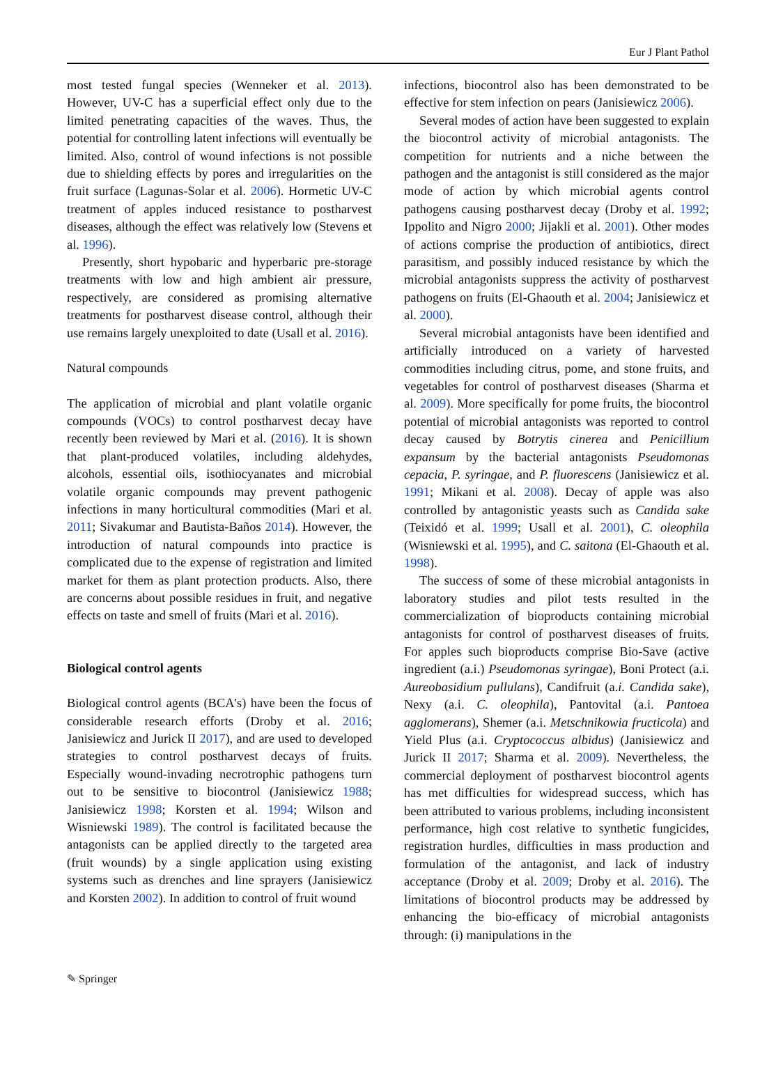Eur J Plant Pathol
most tested fungal species (Wenneker et al. 2013). However, UV-C has a superficial effect only due to the limited penetrating capacities of the waves. Thus, the potential for controlling latent infections will eventually be limited. Also, control of wound infections is not possible due to shielding effects by pores and irregularities on the fruit surface (Lagunas-Solar et al. 2006). Hormetic UV-C treatment of apples induced resistance to postharvest diseases, although the effect was relatively low (Stevens et al. 1996).
Presently, short hypobaric and hyperbaric pre-storage treatments with low and high ambient air pressure, respectively, are considered as promising alternative treatments for postharvest disease control, although their use remains largely unexploited to date (Usall et al. 2016).
Natural compounds
The application of microbial and plant volatile organic compounds (VOCs) to control postharvest decay have recently been reviewed by Mari et al. (2016). It is shown that plant-produced volatiles, including aldehydes, alcohols, essential oils, isothiocyanates and microbial volatile organic compounds may prevent pathogenic infections in many horticultural commodities (Mari et al. 2011; Sivakumar and Bautista-Baños 2014). However, the introduction of natural compounds into practice is complicated due to the expense of registration and limited market for them as plant protection products. Also, there are concerns about possible residues in fruit, and negative effects on taste and smell of fruits (Mari et al. 2016).
Biological control agents
Biological control agents (BCA's) have been the focus of considerable research efforts (Droby et al. 2016; Janisiewicz and Jurick II 2017), and are used to developed strategies to control postharvest decays of fruits. Especially wound-invading necrotrophic pathogens turn out to be sensitive to biocontrol (Janisiewicz 1988; Janisiewicz 1998; Korsten et al. 1994; Wilson and Wisniewski 1989). The control is facilitated because the antagonists can be applied directly to the targeted area (fruit wounds) by a single application using existing systems such as drenches and line sprayers (Janisiewicz and Korsten 2002). In addition to control of fruit wound
infections, biocontrol also has been demonstrated to be effective for stem infection on pears (Janisiewicz 2006).
Several modes of action have been suggested to explain the biocontrol activity of microbial antagonists. The competition for nutrients and a niche between the pathogen and the antagonist is still considered as the major mode of action by which microbial agents control pathogens causing postharvest decay (Droby et al. 1992; Ippolito and Nigro 2000; Jijakli et al. 2001). Other modes of actions comprise the production of antibiotics, direct parasitism, and possibly induced resistance by which the microbial antagonists suppress the activity of postharvest pathogens on fruits (El-Ghaouth et al. 2004; Janisiewicz et al. 2000).
Several microbial antagonists have been identified and artificially introduced on a variety of harvested commodities including citrus, pome, and stone fruits, and vegetables for control of postharvest diseases (Sharma et al. 2009). More specifically for pome fruits, the biocontrol potential of microbial antagonists was reported to control decay caused by Botrytis cinerea and Penicillium expansum by the bacterial antagonists Pseudomonas cepacia, P. syringae, and P. fluorescens (Janisiewicz et al. 1991; Mikani et al. 2008). Decay of apple was also controlled by antagonistic yeasts such as Candida sake (Teixidó et al. 1999; Usall et al. 2001), C. oleophila (Wisniewski et al. 1995), and C. saitona (El-Ghaouth et al. 1998).
The success of some of these microbial antagonists in laboratory studies and pilot tests resulted in the commercialization of bioproducts containing microbial antagonists for control of postharvest diseases of fruits. For apples such bioproducts comprise Bio-Save (active ingredient (a.i.) Pseudomonas syringae), Boni Protect (a.i. Aureobasidium pullulans), Candifruit (a.i. Candida sake), Nexy (a.i. C. oleophila), Pantovital (a.i. Pantoea agglomerans), Shemer (a.i. Metschnikowia fructicola) and Yield Plus (a.i. Cryptococcus albidus) (Janisiewicz and Jurick II 2017; Sharma et al. 2009). Nevertheless, the commercial deployment of postharvest biocontrol agents has met difficulties for widespread success, which has been attributed to various problems, including inconsistent performance, high cost relative to synthetic fungicides, registration hurdles, difficulties in mass production and formulation of the antagonist, and lack of industry acceptance (Droby et al. 2009; Droby et al. 2016). The limitations of biocontrol products may be addressed by enhancing the bio-efficacy of microbial antagonists through: (i) manipulations in the
✎ Springer